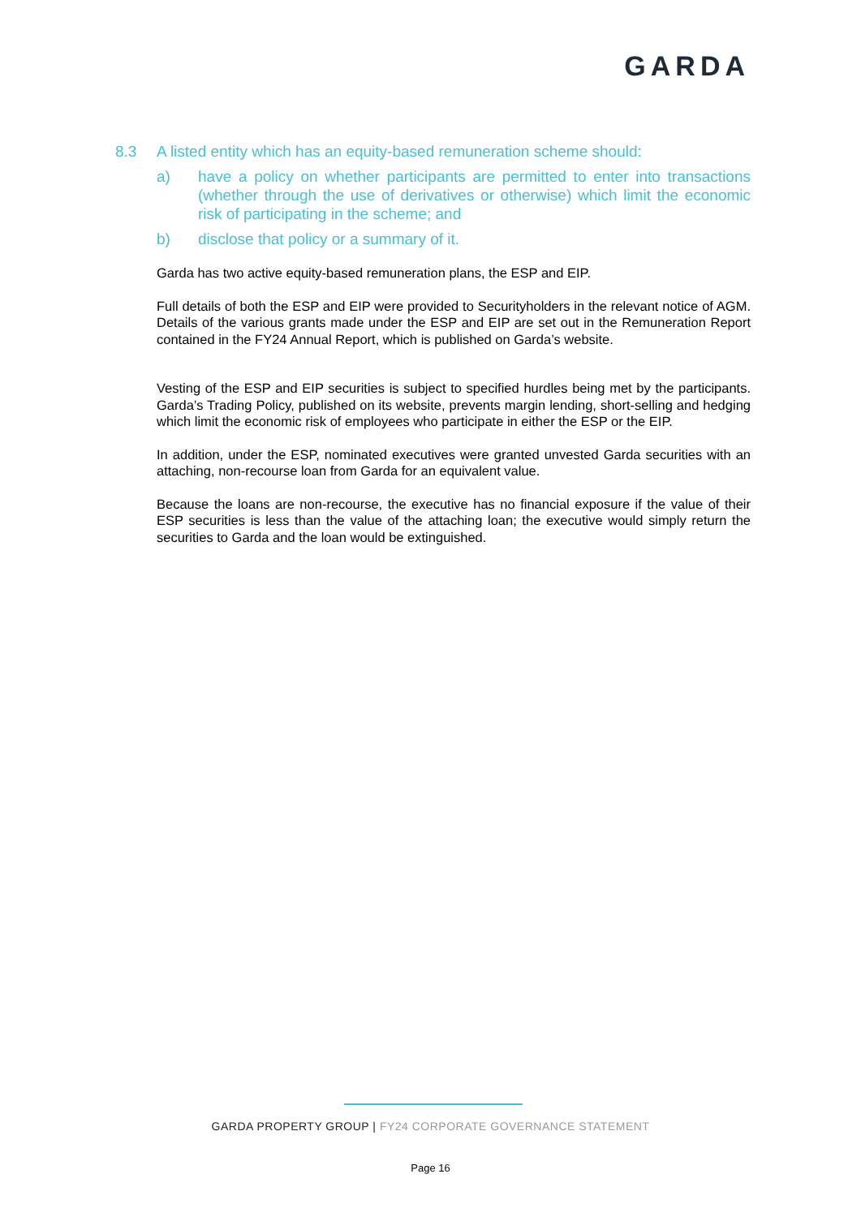GARDA
8.3 A listed entity which has an equity-based remuneration scheme should:
a) have a policy on whether participants are permitted to enter into transactions (whether through the use of derivatives or otherwise) which limit the economic risk of participating in the scheme; and
b) disclose that policy or a summary of it.
Garda has two active equity-based remuneration plans, the ESP and EIP.
Full details of both the ESP and EIP were provided to Securityholders in the relevant notice of AGM. Details of the various grants made under the ESP and EIP are set out in the Remuneration Report contained in the FY24 Annual Report, which is published on Garda’s website.
Vesting of the ESP and EIP securities is subject to specified hurdles being met by the participants. Garda’s Trading Policy, published on its website, prevents margin lending, short-selling and hedging which limit the economic risk of employees who participate in either the ESP or the EIP.
In addition, under the ESP, nominated executives were granted unvested Garda securities with an attaching, non-recourse loan from Garda for an equivalent value.
Because the loans are non-recourse, the executive has no financial exposure if the value of their ESP securities is less than the value of the attaching loan; the executive would simply return the securities to Garda and the loan would be extinguished.
GARDA PROPERTY GROUP | FY24 CORPORATE GOVERNANCE STATEMENT
Page 16